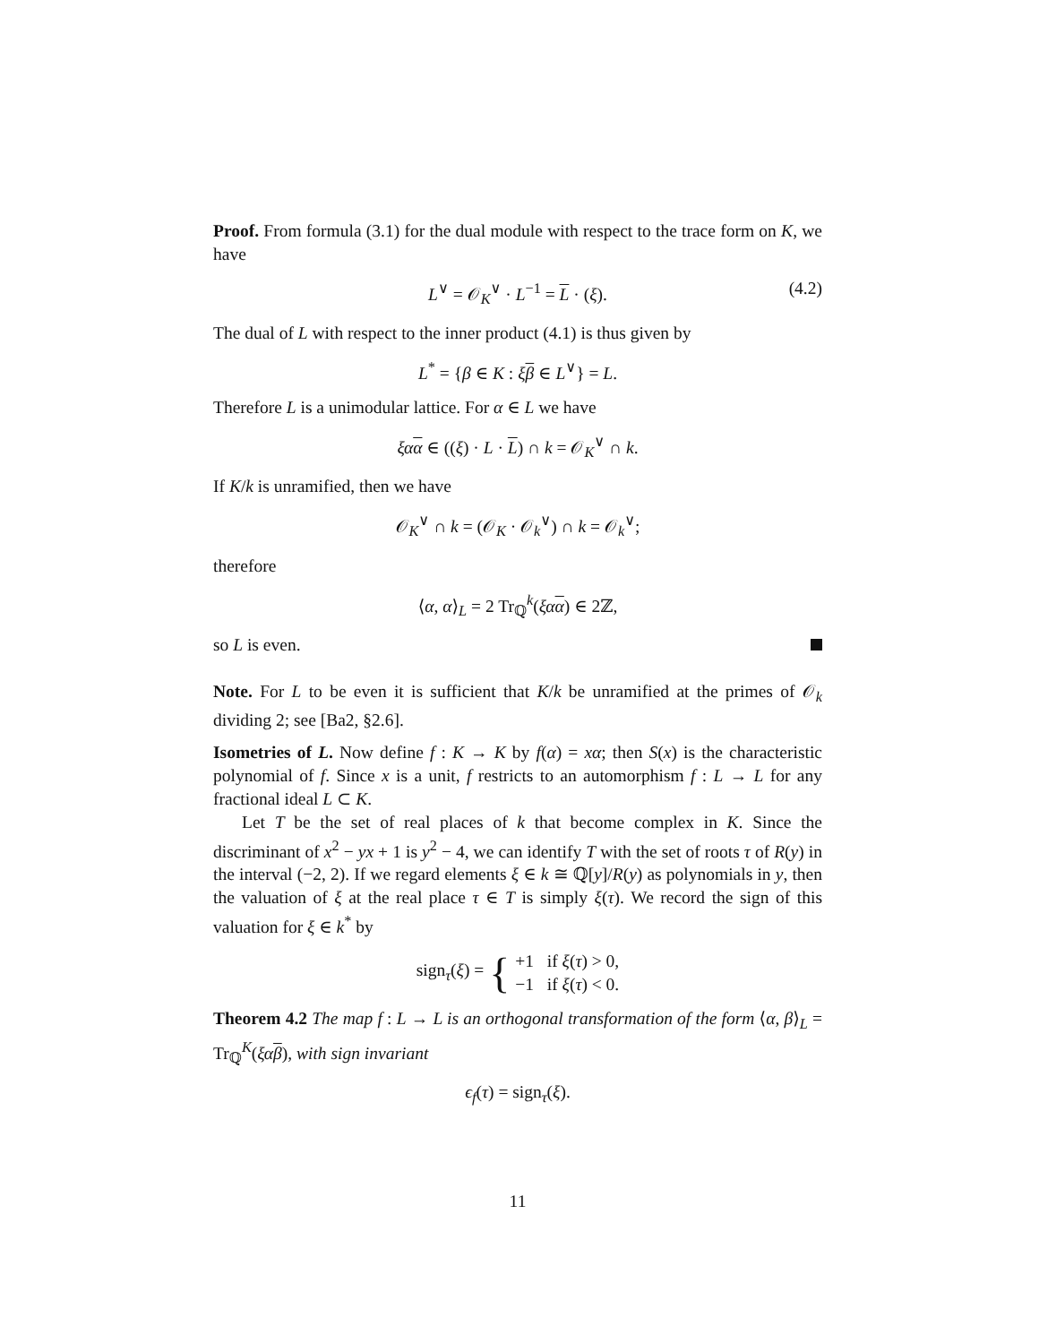Proof. From formula (3.1) for the dual module with respect to the trace form on K, we have
L<sup>∨</sup> = 𝒪<sub>K</sub><sup>∨</sup> · L<sup>−1</sup> = L · (ξ). (4.2)
The dual of L with respect to the inner product (4.1) is thus given by
L<sup>*</sup> = {β ∈ K : ξβ ∈ L<sup>∨</sup>} = L.
Therefore L is a unimodular lattice. For α ∈ L we have
ξα α ∈ ((ξ) · L · L) ∩ k = 𝒪<sub>K</sub><sup>∨</sup> ∩ k.
If K/k is unramified, then we have
𝒪<sub>K</sub><sup>∨</sup> ∩ k = (𝒪<sub>K</sub> · 𝒪<sub>k</sub><sup>∨</sup>) ∩ k = 𝒪<sub>k</sub><sup>∨</sup>;
therefore
⟨α, α⟩<sub>L</sub> = 2 Tr<sub>ℚ</sub><sup>k</sup>(ξα α) ∈ 2ℤ,
so L is even.
Note. For L to be even it is sufficient that K/k be unramified at the primes of 𝒪<sub>k</sub> dividing 2; see [Ba2, §2.6].
Isometries of L. Now define f : K → K by f(α) = xα; then S(x) is the characteristic polynomial of f. Since x is a unit, f restricts to an automorphism f : L → L for any fractional ideal L ⊂ K.
Let T be the set of real places of k that become complex in K. Since the discriminant of x<sup>2</sup> − yx + 1 is y<sup>2</sup> − 4, we can identify T with the set of roots τ of R(y) in the interval (−2, 2). If we regard elements ξ ∈ k ≅ ℚ[y]/R(y) as polynomials in y, then the valuation of ξ at the real place τ ∈ T is simply ξ(τ). We record the sign of this valuation for ξ ∈ k<sup>*</sup> by
sign<sub>τ</sub>(ξ) = { +1 if ξ(τ) > 0,
−1 if ξ(τ) < 0.
Theorem 4.2 The map f : L → L is an orthogonal transformation of the form ⟨α, β⟩<sub>L</sub> = Tr<sub>ℚ</sub><sup>K</sup>(ξα β), with sign invariant
ϵ<sub>f</sub>(τ) = sign<sub>τ</sub>(ξ).
11